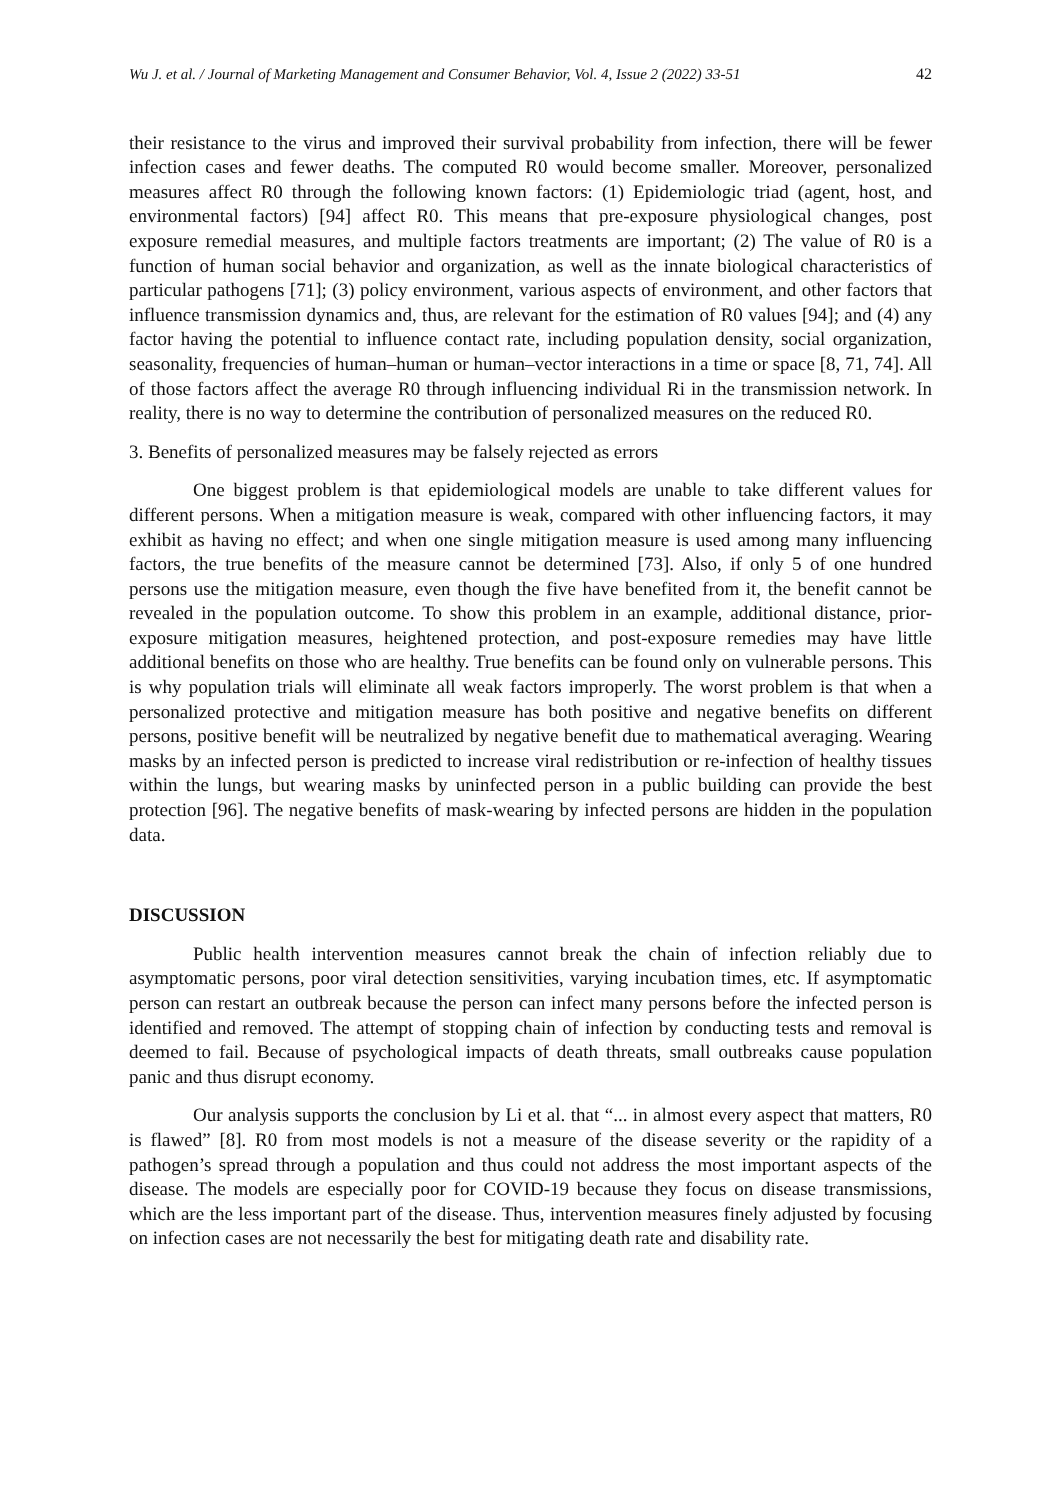Wu J. et al. / Journal of Marketing Management and Consumer Behavior, Vol. 4, Issue 2 (2022) 33-51 42
their resistance to the virus and improved their survival probability from infection, there will be fewer infection cases and fewer deaths. The computed R0 would become smaller. Moreover, personalized measures affect R0 through the following known factors: (1) Epidemiologic triad (agent, host, and environmental factors) [94] affect R0. This means that pre-exposure physiological changes, post exposure remedial measures, and multiple factors treatments are important; (2) The value of R0 is a function of human social behavior and organization, as well as the innate biological characteristics of particular pathogens [71]; (3) policy environment, various aspects of environment, and other factors that influence transmission dynamics and, thus, are relevant for the estimation of R0 values [94]; and (4) any factor having the potential to influence contact rate, including population density, social organization, seasonality, frequencies of human–human or human–vector interactions in a time or space [8, 71, 74]. All of those factors affect the average R0 through influencing individual Ri in the transmission network. In reality, there is no way to determine the contribution of personalized measures on the reduced R0.
3. Benefits of personalized measures may be falsely rejected as errors
One biggest problem is that epidemiological models are unable to take different values for different persons. When a mitigation measure is weak, compared with other influencing factors, it may exhibit as having no effect; and when one single mitigation measure is used among many influencing factors, the true benefits of the measure cannot be determined [73]. Also, if only 5 of one hundred persons use the mitigation measure, even though the five have benefited from it, the benefit cannot be revealed in the population outcome. To show this problem in an example, additional distance, prior-exposure mitigation measures, heightened protection, and post-exposure remedies may have little additional benefits on those who are healthy. True benefits can be found only on vulnerable persons. This is why population trials will eliminate all weak factors improperly. The worst problem is that when a personalized protective and mitigation measure has both positive and negative benefits on different persons, positive benefit will be neutralized by negative benefit due to mathematical averaging. Wearing masks by an infected person is predicted to increase viral redistribution or re-infection of healthy tissues within the lungs, but wearing masks by uninfected person in a public building can provide the best protection [96]. The negative benefits of mask-wearing by infected persons are hidden in the population data.
DISCUSSION
Public health intervention measures cannot break the chain of infection reliably due to asymptomatic persons, poor viral detection sensitivities, varying incubation times, etc. If asymptomatic person can restart an outbreak because the person can infect many persons before the infected person is identified and removed. The attempt of stopping chain of infection by conducting tests and removal is deemed to fail. Because of psychological impacts of death threats, small outbreaks cause population panic and thus disrupt economy.
Our analysis supports the conclusion by Li et al. that “... in almost every aspect that matters, R0 is flawed” [8]. R0 from most models is not a measure of the disease severity or the rapidity of a pathogen’s spread through a population and thus could not address the most important aspects of the disease. The models are especially poor for COVID-19 because they focus on disease transmissions, which are the less important part of the disease. Thus, intervention measures finely adjusted by focusing on infection cases are not necessarily the best for mitigating death rate and disability rate.